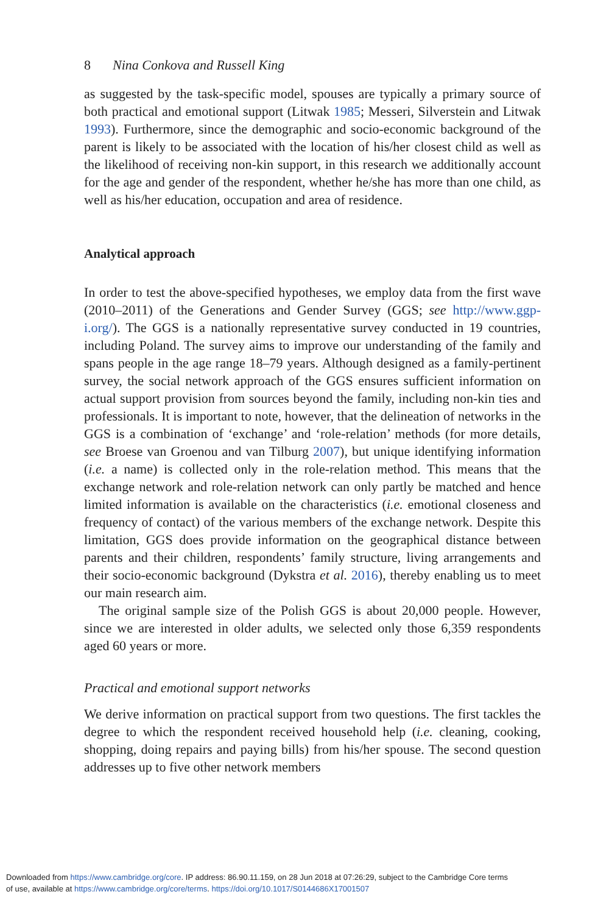8 Nina Conkova and Russell King
as suggested by the task-specific model, spouses are typically a primary source of both practical and emotional support (Litwak 1985; Messeri, Silverstein and Litwak 1993). Furthermore, since the demographic and socio-economic background of the parent is likely to be associated with the location of his/her closest child as well as the likelihood of receiving non-kin support, in this research we additionally account for the age and gender of the respondent, whether he/she has more than one child, as well as his/her education, occupation and area of residence.
Analytical approach
In order to test the above-specified hypotheses, we employ data from the first wave (2010–2011) of the Generations and Gender Survey (GGS; see http://www.ggp-i.org/). The GGS is a nationally representative survey conducted in 19 countries, including Poland. The survey aims to improve our understanding of the family and spans people in the age range 18–79 years. Although designed as a family-pertinent survey, the social network approach of the GGS ensures sufficient information on actual support provision from sources beyond the family, including non-kin ties and professionals. It is important to note, however, that the delineation of networks in the GGS is a combination of ‘exchange’ and ‘role-relation’ methods (for more details, see Broese van Groenou and van Tilburg 2007), but unique identifying information (i.e. a name) is collected only in the role-relation method. This means that the exchange network and role-relation network can only partly be matched and hence limited information is available on the characteristics (i.e. emotional closeness and frequency of contact) of the various members of the exchange network. Despite this limitation, GGS does provide information on the geographical distance between parents and their children, respondents’ family structure, living arrangements and their socio-economic background (Dykstra et al. 2016), thereby enabling us to meet our main research aim.
The original sample size of the Polish GGS is about 20,000 people. However, since we are interested in older adults, we selected only those 6,359 respondents aged 60 years or more.
Practical and emotional support networks
We derive information on practical support from two questions. The first tackles the degree to which the respondent received household help (i.e. cleaning, cooking, shopping, doing repairs and paying bills) from his/her spouse. The second question addresses up to five other network members
Downloaded from https://www.cambridge.org/core. IP address: 86.90.11.159, on 28 Jun 2018 at 07:26:29, subject to the Cambridge Core terms
of use, available at https://www.cambridge.org/core/terms. https://doi.org/10.1017/S0144686X17001507